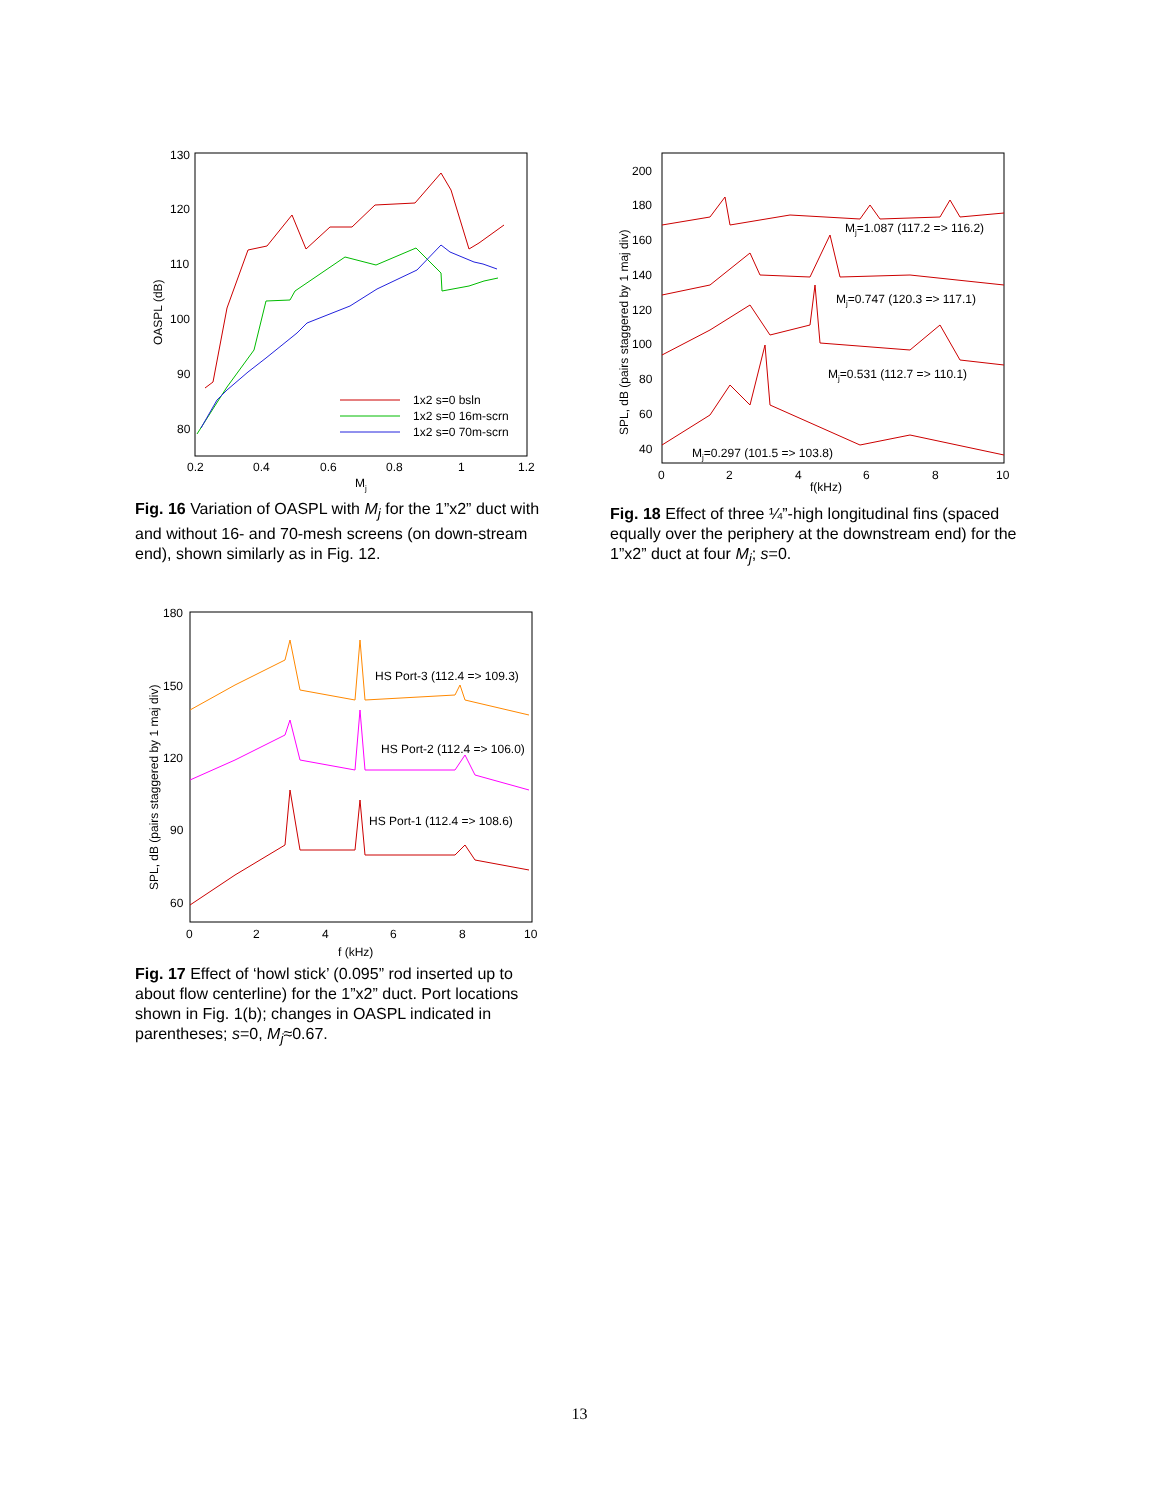130
120
110
100
90
80
0.2
0.4
0.6
0.8
1
1.2
Mj
OASPL (dB)
1x2 s=0 bsln
1x2 s=0 16m-scrn
1x2 s=0 70m-scrn
Fig. 16 Variation of OASPL with M<sub>j</sub> for the 1”x2” duct with and without 16- and 70-mesh screens (on down-stream end), shown similarly as in Fig. 12.
200
180
160
140
120
100
80
60
40
0
2
4
6
8
10
f(kHz)
SPL, dB (pairs staggered by 1 maj div)
Mj=1.087 (117.2 => 116.2)
Mj=0.747 (120.3 => 117.1)
Mj=0.531 (112.7 => 110.1)
Mj=0.297 (101.5 => 103.8)
Fig. 18 Effect of three ¼”-high longitudinal fins (spaced equally over the periphery at the downstream end) for the 1”x2” duct at four M<sub>j</sub>; s=0.
180
150
120
90
60
0
2
4
6
8
10
f (kHz)
SPL, dB (pairs staggered by 1 maj div)
HS Port-3 (112.4 => 109.3)
HS Port-2 (112.4 => 106.0)
HS Port-1 (112.4 => 108.6)
Fig. 17 Effect of ‘howl stick’ (0.095” rod inserted up to about flow centerline) for the 1”x2” duct. Port locations shown in Fig. 1(b); changes in OASPL indicated in parentheses; s=0, M<sub>j</sub>≈0.67.
13